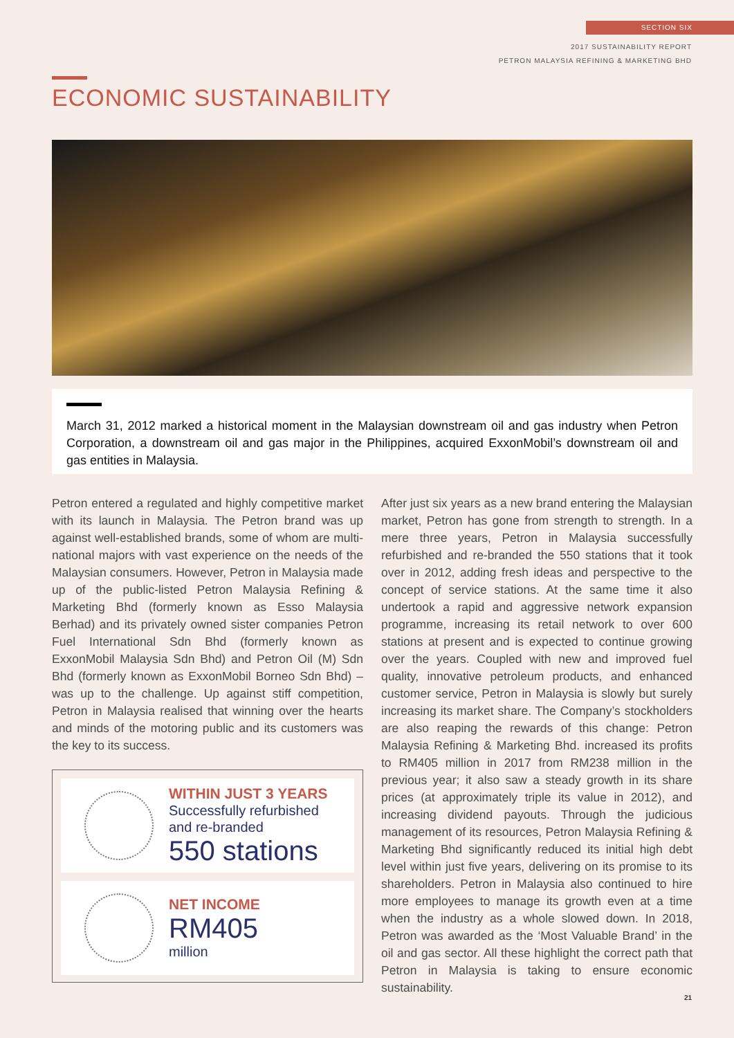SECTION SIX
2017 SUSTAINABILITY REPORT
PETRON MALAYSIA REFINING & MARKETING BHD
ECONOMIC SUSTAINABILITY
March 31, 2012 marked a historical moment in the Malaysian downstream oil and gas industry when Petron Corporation, a downstream oil and gas major in the Philippines, acquired ExxonMobil’s downstream oil and gas entities in Malaysia.
Petron entered a regulated and highly competitive market with its launch in Malaysia. The Petron brand was up against well-established brands, some of whom are multi-national majors with vast experience on the needs of the Malaysian consumers. However, Petron in Malaysia made up of the public-listed Petron Malaysia Refining & Marketing Bhd (formerly known as Esso Malaysia Berhad) and its privately owned sister companies Petron Fuel International Sdn Bhd (formerly known as ExxonMobil Malaysia Sdn Bhd) and Petron Oil (M) Sdn Bhd (formerly known as ExxonMobil Borneo Sdn Bhd) – was up to the challenge. Up against stiff competition, Petron in Malaysia realised that winning over the hearts and minds of the motoring public and its customers was the key to its success.
WITHIN JUST 3 YEARS
Successfully refurbished
and re-branded
550 stations
NET INCOME
RM405
million
After just six years as a new brand entering the Malaysian market, Petron has gone from strength to strength. In a mere three years, Petron in Malaysia successfully refurbished and re-branded the 550 stations that it took over in 2012, adding fresh ideas and perspective to the concept of service stations. At the same time it also undertook a rapid and aggressive network expansion programme, increasing its retail network to over 600 stations at present and is expected to continue growing over the years. Coupled with new and improved fuel quality, innovative petroleum products, and enhanced customer service, Petron in Malaysia is slowly but surely increasing its market share. The Company’s stockholders are also reaping the rewards of this change: Petron Malaysia Refining & Marketing Bhd. increased its profits to RM405 million in 2017 from RM238 million in the previous year; it also saw a steady growth in its share prices (at approximately triple its value in 2012), and increasing dividend payouts. Through the judicious management of its resources, Petron Malaysia Refining & Marketing Bhd significantly reduced its initial high debt level within just five years, delivering on its promise to its shareholders. Petron in Malaysia also continued to hire more employees to manage its growth even at a time when the industry as a whole slowed down. In 2018, Petron was awarded as the ‘Most Valuable Brand’ in the oil and gas sector. All these highlight the correct path that Petron in Malaysia is taking to ensure economic sustainability.
21